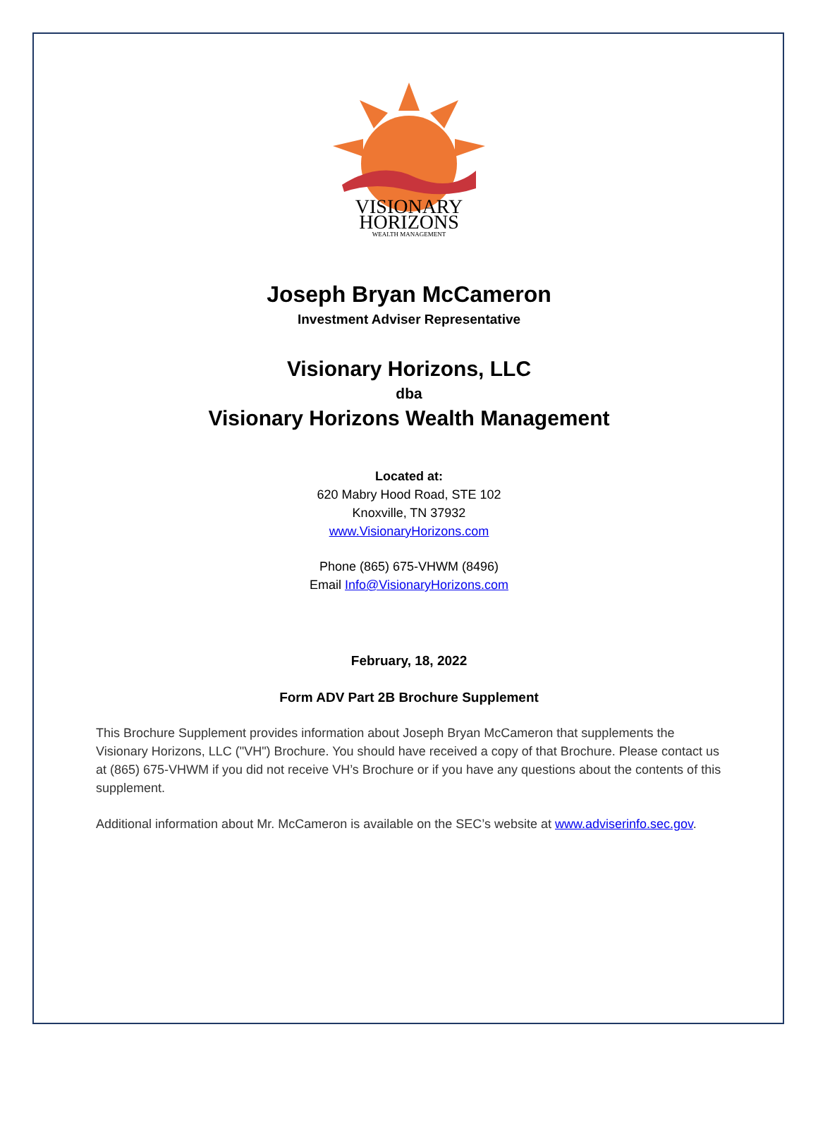VISIONARY
HORIZONS
WEALTH MANAGEMENT
Joseph Bryan McCameron
Investment Adviser Representative
Visionary Horizons, LLC
dba
Visionary Horizons Wealth Management
Located at:
620 Mabry Hood Road, STE 102
Knoxville, TN 37932
www.VisionaryHorizons.com
Phone (865) 675-VHWM (8496)
Email Info@VisionaryHorizons.com
February, 18, 2022
Form ADV Part 2B Brochure Supplement
This Brochure Supplement provides information about Joseph Bryan McCameron that supplements the Visionary Horizons, LLC ("VH") Brochure. You should have received a copy of that Brochure. Please contact us at (865) 675-VHWM if you did not receive VH’s Brochure or if you have any questions about the contents of this supplement.
Additional information about Mr. McCameron is available on the SEC’s website at www.adviserinfo.sec.gov.